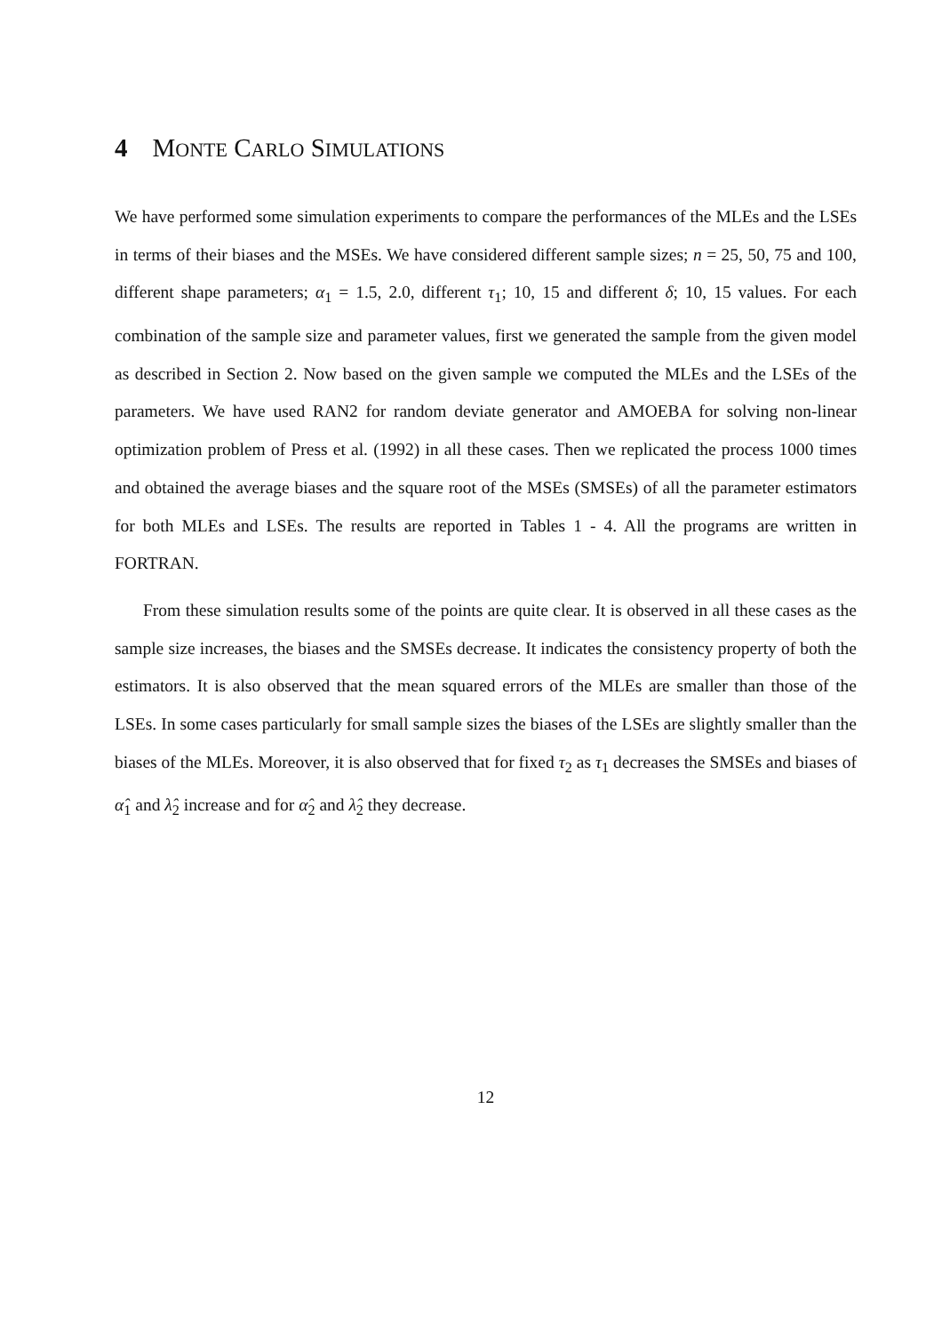4 MONTE CARLO SIMULATIONS
We have performed some simulation experiments to compare the performances of the MLEs and the LSEs in terms of their biases and the MSEs. We have considered different sample sizes; n = 25, 50, 75 and 100, different shape parameters; α<sub>1</sub> = 1.5, 2.0, different τ<sub>1</sub>; 10, 15 and different δ; 10, 15 values. For each combination of the sample size and parameter values, first we generated the sample from the given model as described in Section 2. Now based on the given sample we computed the MLEs and the LSEs of the parameters. We have used RAN2 for random deviate generator and AMOEBA for solving non-linear optimization problem of Press et al. (1992) in all these cases. Then we replicated the process 1000 times and obtained the average biases and the square root of the MSEs (SMSEs) of all the parameter estimators for both MLEs and LSEs. The results are reported in Tables 1 - 4. All the programs are written in FORTRAN.
From these simulation results some of the points are quite clear. It is observed in all these cases as the sample size increases, the biases and the SMSEs decrease. It indicates the consistency property of both the estimators. It is also observed that the mean squared errors of the MLEs are smaller than those of the LSEs. In some cases particularly for small sample sizes the biases of the LSEs are slightly smaller than the biases of the MLEs. Moreover, it is also observed that for fixed τ<sub>2</sub> as τ<sub>1</sub> decreases the SMSEs and biases of α̂<sub>1</sub> and λ̂<sub>2</sub> increase and for α̂<sub>2</sub> and λ̂<sub>2</sub> they decrease.
12